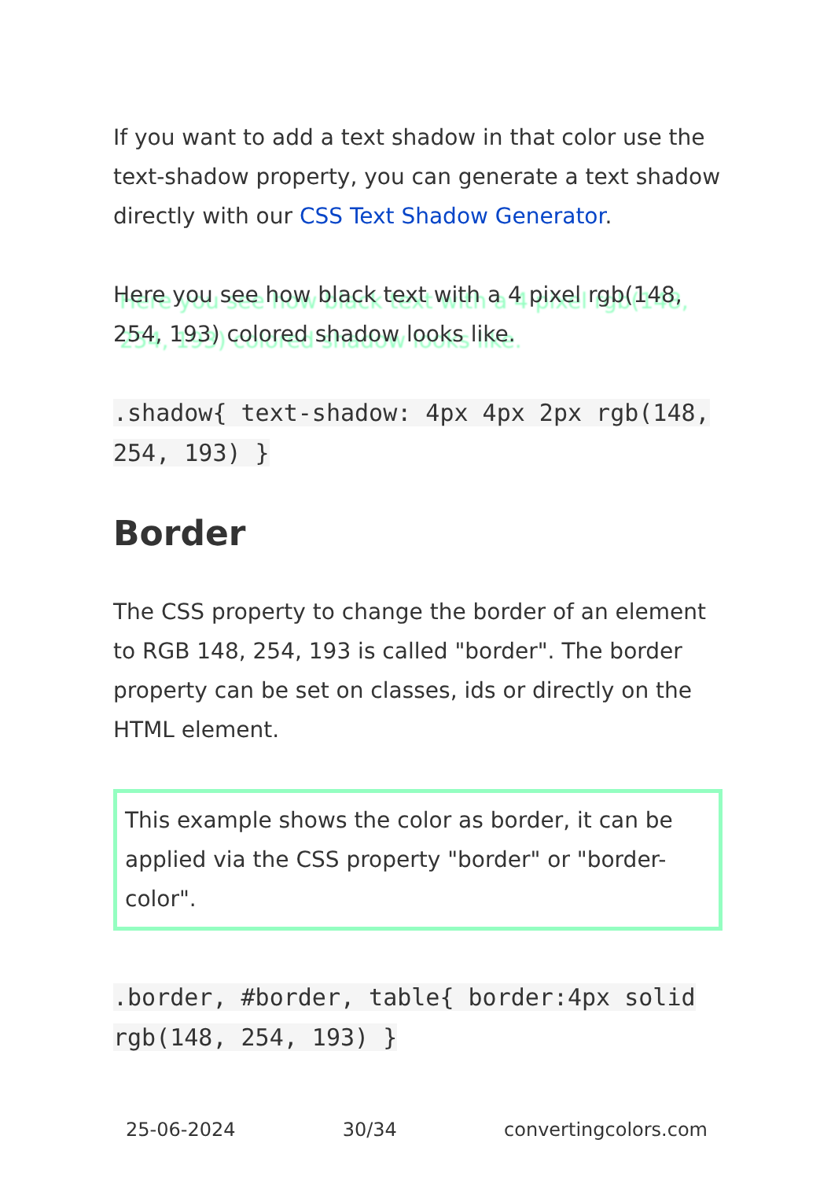If you want to add a text shadow in that color use the text-shadow property, you can generate a text shadow directly with our CSS Text Shadow Generator.
Here you see how black text with a 4 pixel rgb(148, 254, 193) colored shadow looks like.
.shadow{ text-shadow: 4px 4px 2px rgb(148, 254, 193) }
Border
The CSS property to change the border of an element to RGB 148, 254, 193 is called "border". The border property can be set on classes, ids or directly on the HTML element.
This example shows the color as border, it can be applied via the CSS property "border" or "border-color".
.border, #border, table{ border:4px solid rgb(148, 254, 193) }
25-06-2024 30/34 convertingcolors.com